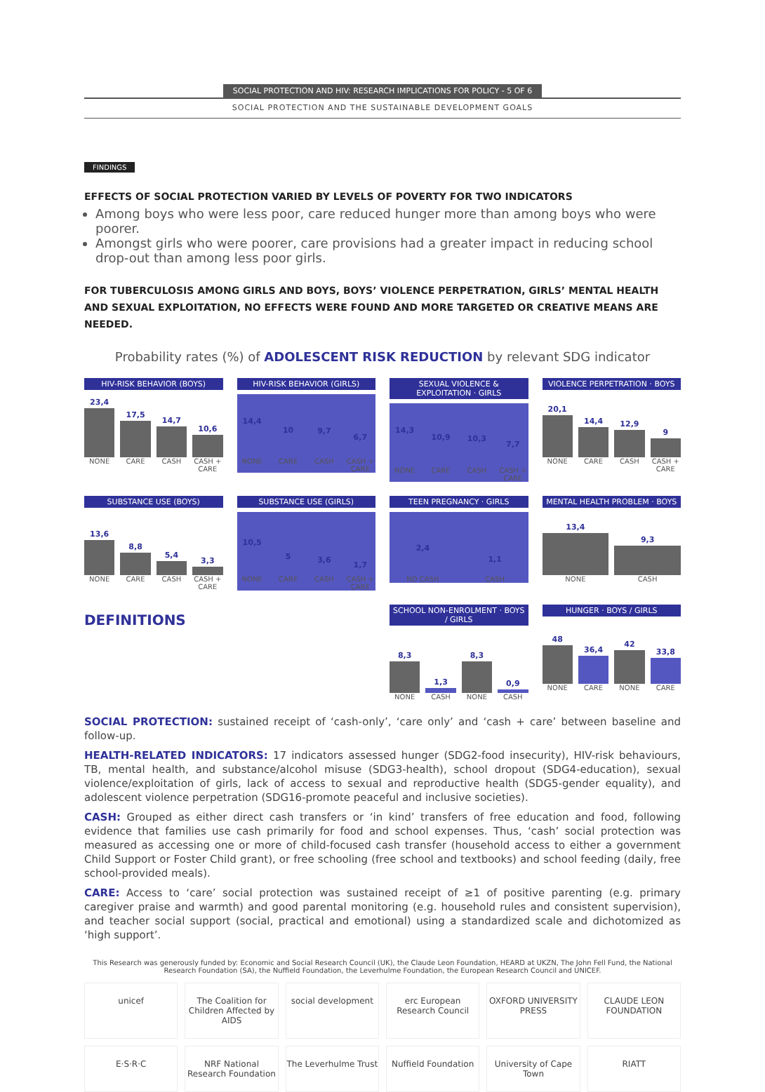SOCIAL PROTECTION AND HIV: RESEARCH IMPLICATIONS FOR POLICY - 5 OF 6
SOCIAL PROTECTION AND THE SUSTAINABLE DEVELOPMENT GOALS
FINDINGS
EFFECTS OF SOCIAL PROTECTION VARIED BY LEVELS OF POVERTY FOR TWO INDICATORS
Among boys who were less poor, care reduced hunger more than among boys who were poorer.
Amongst girls who were poorer, care provisions had a greater impact in reducing school drop-out than among less poor girls.
FOR TUBERCULOSIS AMONG GIRLS AND BOYS, BOYS’ VIOLENCE PERPETRATION, GIRLS’ MENTAL HEALTH AND SEXUAL EXPLOITATION, NO EFFECTS WERE FOUND AND MORE TARGETED OR CREATIVE MEANS ARE NEEDED.
Probability rates (%) of ADOLESCENT RISK REDUCTION by relevant SDG indicator
HIV-RISK BEHAVIOR (BOYS)
23,4
17,5
14,7
10,6
NONE CARE CASH CASH + CARE
HIV-RISK BEHAVIOR (GIRLS)
14,4
10
9,7
6,7
NONE CARE CASH CASH + CARE
SEXUAL VIOLENCE & EXPLOITATION · GIRLS
14,3
10,9
10,3
7,7
NONE CARE CASH CASH + CARE
VIOLENCE PERPETRATION · BOYS
20,1
14,4
12,9
9
NONE CARE CASH CASH + CARE
SUBSTANCE USE (BOYS)
13,6
8,8
5,4
3,3
NONE CARE CASH CASH + CARE
SUBSTANCE USE (GIRLS)
10,5
5
3,6
1,7
NONE CARE CASH CASH + CARE
TEEN PREGNANCY · GIRLS
2,4
1,1
NO CASH CASH
MENTAL HEALTH PROBLEM · BOYS
13,4
9,3
NONE CASH
DEFINITIONS
SCHOOL NON-ENROLMENT · BOYS / GIRLS
8,3
1,3
8,3
0,9
NONE CASH NONE CASH
HUNGER · BOYS / GIRLS
48
36,4
42
33,8
NONE CARE NONE CARE
SOCIAL PROTECTION: sustained receipt of ‘cash-only’, ‘care only’ and ‘cash + care’ between baseline and follow-up.
HEALTH-RELATED INDICATORS: 17 indicators assessed hunger (SDG2-food insecurity), HIV-risk behaviours, TB, mental health, and substance/alcohol misuse (SDG3-health), school dropout (SDG4-education), sexual violence/exploitation of girls, lack of access to sexual and reproductive health (SDG5-gender equality), and adolescent violence perpetration (SDG16-promote peaceful and inclusive societies).
CASH: Grouped as either direct cash transfers or ‘in kind’ transfers of free education and food, following evidence that families use cash primarily for food and school expenses. Thus, ‘cash’ social protection was measured as accessing one or more of child-focused cash transfer (household access to either a government Child Support or Foster Child grant), or free schooling (free school and textbooks) and school feeding (daily, free school-provided meals).
CARE: Access to ‘care’ social protection was sustained receipt of ≥1 of positive parenting (e.g. primary caregiver praise and warmth) and good parental monitoring (e.g. household rules and consistent supervision), and teacher social support (social, practical and emotional) using a standardized scale and dichotomized as ‘high support’.
This Research was generously funded by: Economic and Social Research Council (UK), the Claude Leon Foundation, HEARD at UKZN, The John Fell Fund, the National Research Foundation (SA), the Nuffield Foundation, the Leverhulme Foundation, the European Research Council and UNICEF.
unicef
The Coalition for Children Affected by AIDS
social development
erc European Research Council
OXFORD UNIVERSITY PRESS
CLAUDE LEON FOUNDATION
E·S·R·C
NRF National Research Foundation
The Leverhulme Trust
Nuffield Foundation
University of Cape Town
RIATT